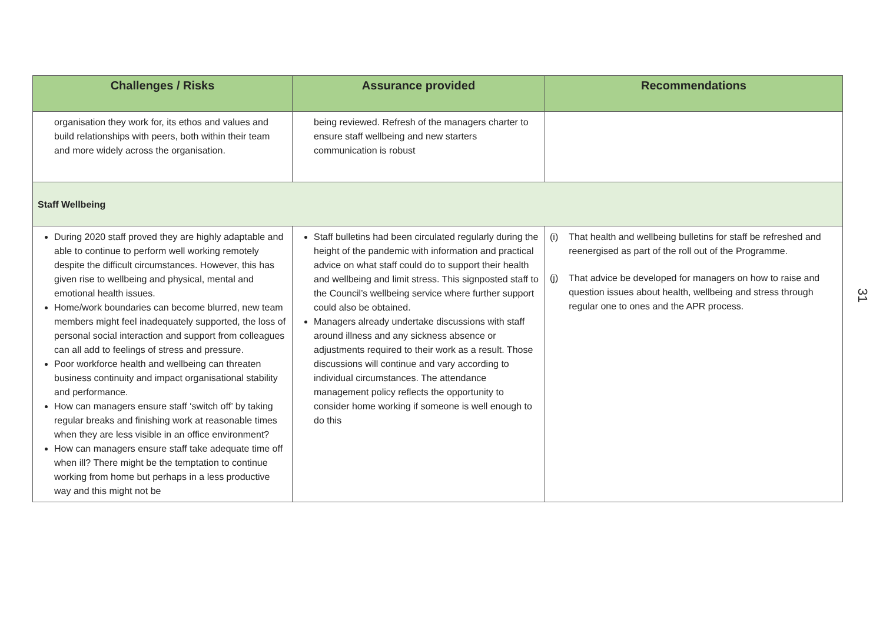| Challenges / Risks | Assurance provided | Recommendations |
| --- | --- | --- |
| organisation they work for, its ethos and values and build relationships with peers, both within their team and more widely across the organisation. | being reviewed. Refresh of the managers charter to ensure staff wellbeing and new starters communication is robust | |
| Staff Wellbeing | | |
| During 2020 staff proved they are highly adaptable and able to continue to perform well working remotely despite the difficult circumstances. However, this has given rise to wellbeing and physical, mental and emotional health issues. Home/work boundaries can become blurred, new team members might feel inadequately supported, the loss of personal social interaction and support from colleagues can all add to feelings of stress and pressure. Poor workforce health and wellbeing can threaten business continuity and impact organisational stability and performance. How can managers ensure staff ‘switch off’ by taking regular breaks and finishing work at reasonable times when they are less visible in an office environment? How can managers ensure staff take adequate time off when ill? There might be the temptation to continue working from home but perhaps in a less productive way and this might not be | Staff bulletins had been circulated regularly during the height of the pandemic with information and practical advice on what staff could do to support their health and wellbeing and limit stress. This signposted staff to the Council’s wellbeing service where further support could also be obtained. Managers already undertake discussions with staff around illness and any sickness absence or adjustments required to their work as a result. Those discussions will continue and vary according to individual circumstances. The attendance management policy reflects the opportunity to consider home working if someone is well enough to do this | (i) That health and wellbeing bulletins for staff be refreshed and reenergised as part of the roll out of the Programme. (j) That advice be developed for managers on how to raise and question issues about health, wellbeing and stress through regular one to ones and the APR process. |
31